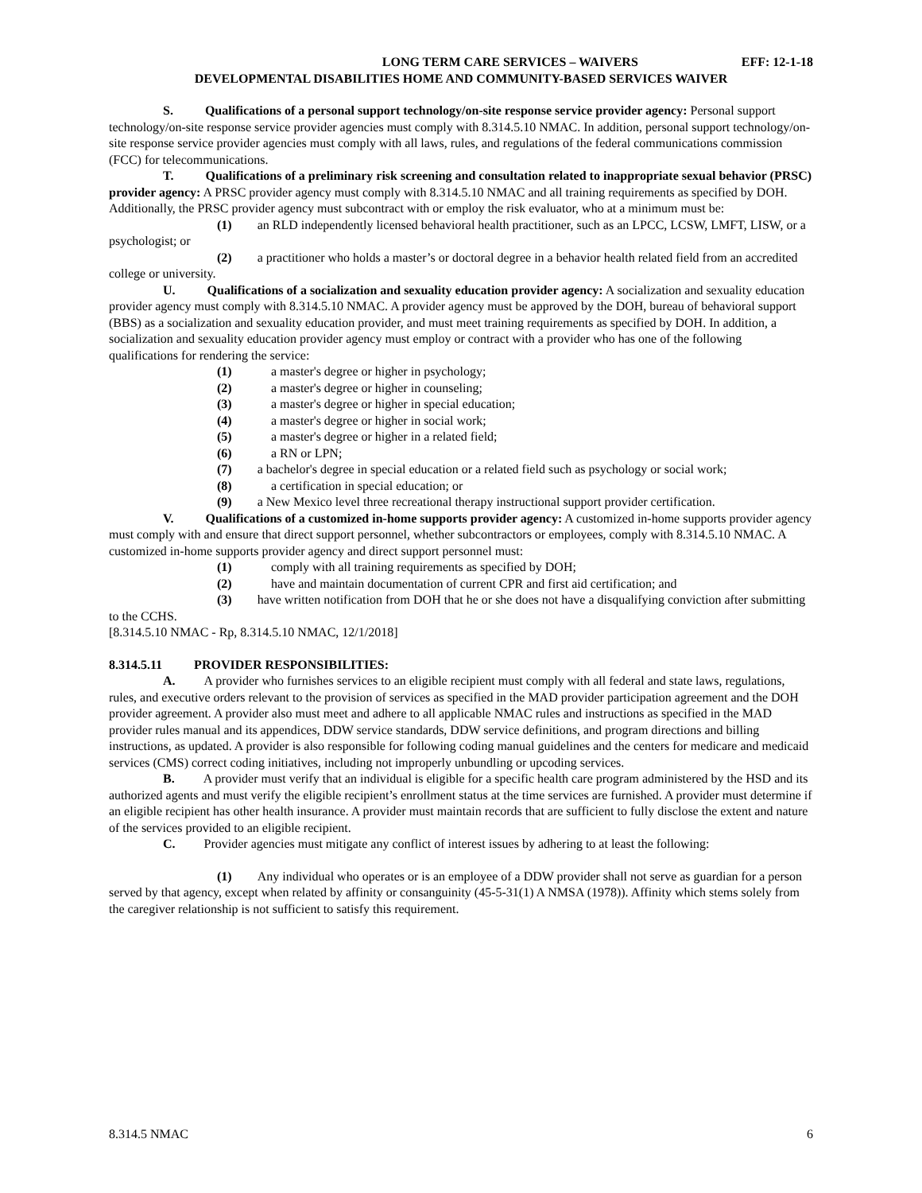LONG TERM CARE SERVICES – WAIVERS EFF: 12-1-18
DEVELOPMENTAL DISABILITIES HOME AND COMMUNITY-BASED SERVICES WAIVER
S. Qualifications of a personal support technology/on-site response service provider agency: Personal support technology/on-site response service provider agencies must comply with 8.314.5.10 NMAC. In addition, personal support technology/on-site response service provider agencies must comply with all laws, rules, and regulations of the federal communications commission (FCC) for telecommunications.
T. Qualifications of a preliminary risk screening and consultation related to inappropriate sexual behavior (PRSC) provider agency: A PRSC provider agency must comply with 8.314.5.10 NMAC and all training requirements as specified by DOH. Additionally, the PRSC provider agency must subcontract with or employ the risk evaluator, who at a minimum must be:
(1) an RLD independently licensed behavioral health practitioner, such as an LPCC, LCSW, LMFT, LISW, or a psychologist; or
(2) a practitioner who holds a master’s or doctoral degree in a behavior health related field from an accredited college or university.
U. Qualifications of a socialization and sexuality education provider agency: A socialization and sexuality education provider agency must comply with 8.314.5.10 NMAC. A provider agency must be approved by the DOH, bureau of behavioral support (BBS) as a socialization and sexuality education provider, and must meet training requirements as specified by DOH. In addition, a socialization and sexuality education provider agency must employ or contract with a provider who has one of the following qualifications for rendering the service:
(1) a master's degree or higher in psychology;
(2) a master's degree or higher in counseling;
(3) a master's degree or higher in special education;
(4) a master's degree or higher in social work;
(5) a master's degree or higher in a related field;
(6) a RN or LPN;
(7) a bachelor's degree in special education or a related field such as psychology or social work;
(8) a certification in special education; or
(9) a New Mexico level three recreational therapy instructional support provider certification.
V. Qualifications of a customized in-home supports provider agency: A customized in-home supports provider agency must comply with and ensure that direct support personnel, whether subcontractors or employees, comply with 8.314.5.10 NMAC. A customized in-home supports provider agency and direct support personnel must:
(1) comply with all training requirements as specified by DOH;
(2) have and maintain documentation of current CPR and first aid certification; and
(3) have written notification from DOH that he or she does not have a disqualifying conviction after submitting to the CCHS.
[8.314.5.10 NMAC - Rp, 8.314.5.10 NMAC, 12/1/2018]
8.314.5.11 PROVIDER RESPONSIBILITIES:
A. A provider who furnishes services to an eligible recipient must comply with all federal and state laws, regulations, rules, and executive orders relevant to the provision of services as specified in the MAD provider participation agreement and the DOH provider agreement. A provider also must meet and adhere to all applicable NMAC rules and instructions as specified in the MAD provider rules manual and its appendices, DDW service standards, DDW service definitions, and program directions and billing instructions, as updated. A provider is also responsible for following coding manual guidelines and the centers for medicare and medicaid services (CMS) correct coding initiatives, including not improperly unbundling or upcoding services.
B. A provider must verify that an individual is eligible for a specific health care program administered by the HSD and its authorized agents and must verify the eligible recipient’s enrollment status at the time services are furnished. A provider must determine if an eligible recipient has other health insurance. A provider must maintain records that are sufficient to fully disclose the extent and nature of the services provided to an eligible recipient.
C. Provider agencies must mitigate any conflict of interest issues by adhering to at least the following:
(1) Any individual who operates or is an employee of a DDW provider shall not serve as guardian for a person served by that agency, except when related by affinity or consanguinity (45-5-31(1) A NMSA (1978)). Affinity which stems solely from the caregiver relationship is not sufficient to satisfy this requirement.
8.314.5 NMAC 6